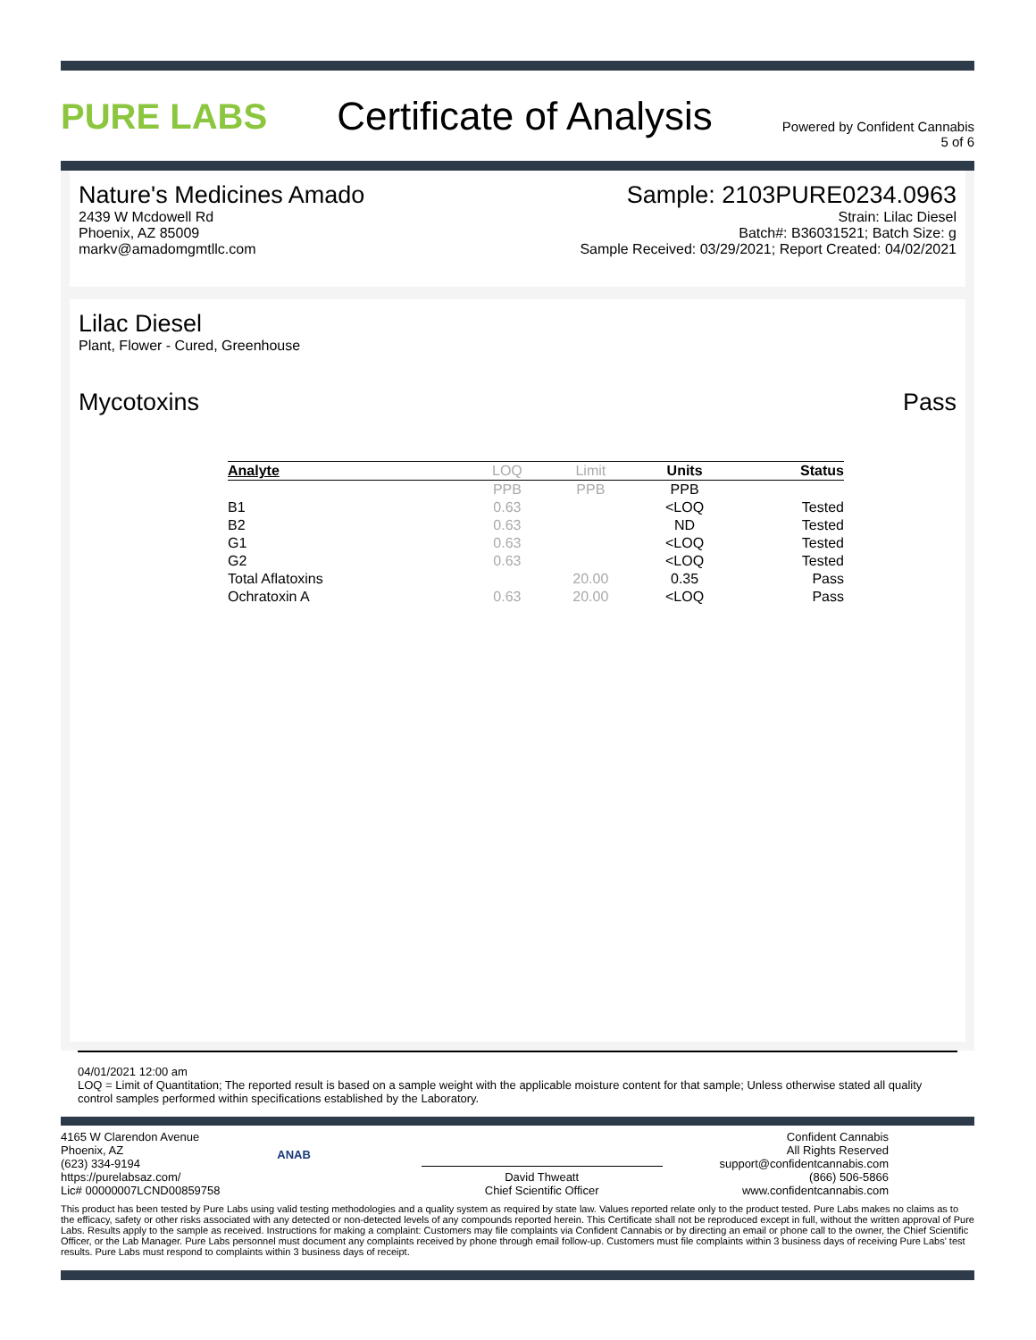PURE LABS Certificate of Analysis
Powered by Confident Cannabis
5 of 6
Nature's Medicines Amado
2439 W Mcdowell Rd
Phoenix, AZ 85009
markv@amadomgmtllc.com
Sample: 2103PURE0234.0963
Strain: Lilac Diesel
Batch#: B36031521; Batch Size: g
Sample Received: 03/29/2021; Report Created: 04/02/2021
Lilac Diesel
Plant, Flower - Cured, Greenhouse
Mycotoxins Pass
| Analyte | LOQ | Limit | Units | Status |
| --- | --- | --- | --- | --- |
| | PPB | PPB | PPB | |
| B1 | 0.63 | | <LOQ | Tested |
| B2 | 0.63 | | ND | Tested |
| G1 | 0.63 | | <LOQ | Tested |
| G2 | 0.63 | | <LOQ | Tested |
| Total Aflatoxins | | 20.00 | 0.35 | Pass |
| Ochratoxin A | 0.63 | 20.00 | <LOQ | Pass |
04/01/2021 12:00 am
LOQ = Limit of Quantitation; The reported result is based on a sample weight with the applicable moisture content for that sample; Unless otherwise stated all quality control samples performed within specifications established by the Laboratory.
4165 W Clarendon Avenue
Phoenix, AZ
(623) 334-9194
https://purelabsaz.com/
Lic# 00000007LCND00859758
ANAB
David Thweatt
Chief Scientific Officer
Confident Cannabis
All Rights Reserved
support@confidentcannabis.com
(866) 506-5866
www.confidentcannabis.com
This product has been tested by Pure Labs using valid testing methodologies and a quality system as required by state law. Values reported relate only to the product tested. Pure Labs makes no claims as to the efficacy, safety or other risks associated with any detected or non-detected levels of any compounds reported herein. This Certificate shall not be reproduced except in full, without the written approval of Pure Labs. Results apply to the sample as received. Instructions for making a complaint: Customers may file complaints via Confident Cannabis or by directing an email or phone call to the owner, the Chief Scientific Officer, or the Lab Manager. Pure Labs personnel must document any complaints received by phone through email follow-up. Customers must file complaints within 3 business days of receiving Pure Labs' test results. Pure Labs must respond to complaints within 3 business days of receipt.